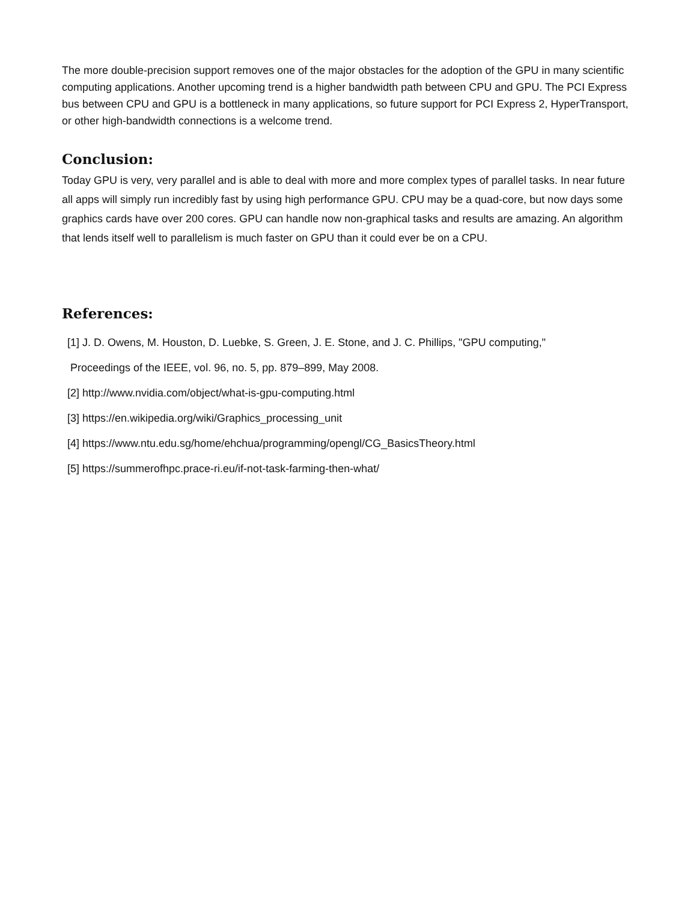The more double-precision support removes one of the major obstacles for the adoption of the GPU in many scientific computing applications. Another upcoming trend is a higher bandwidth path between CPU and GPU. The PCI Express bus between CPU and GPU is a bottleneck in many applications, so future support for PCI Express 2, HyperTransport, or other high-bandwidth connections is a welcome trend.
Conclusion:
Today GPU is very, very parallel and is able to deal with more and more complex types of parallel tasks. In near future all apps will simply run incredibly fast by using high performance GPU. CPU may be a quad-core, but now days some graphics cards have over 200 cores. GPU can handle now non-graphical tasks and results are amazing. An algorithm that lends itself well to parallelism is much faster on GPU than it could ever be on a CPU.
References:
[1] J. D. Owens, M. Houston, D. Luebke, S. Green, J. E. Stone, and J. C. Phillips, "GPU computing,"
Proceedings of the IEEE, vol. 96, no. 5, pp. 879–899, May 2008.
[2] http://www.nvidia.com/object/what-is-gpu-computing.html
[3] https://en.wikipedia.org/wiki/Graphics_processing_unit
[4] https://www.ntu.edu.sg/home/ehchua/programming/opengl/CG_BasicsTheory.html
[5] https://summerofhpc.prace-ri.eu/if-not-task-farming-then-what/